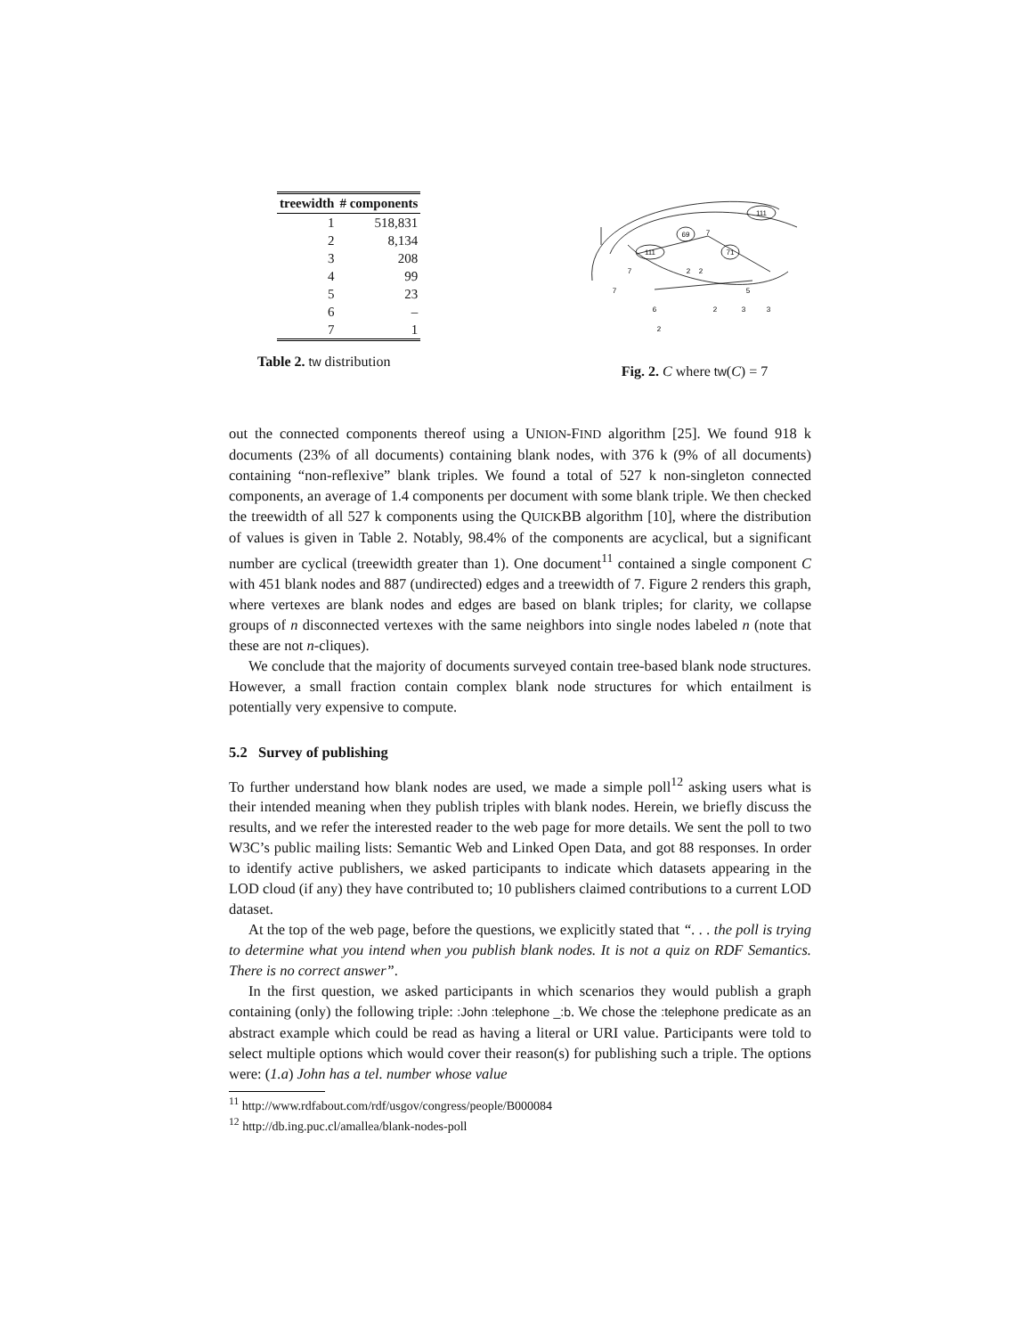| treewidth | # components |
| --- | --- |
| 1 | 518,831 |
| 2 | 8,134 |
| 3 | 208 |
| 4 | 99 |
| 5 | 23 |
| 6 | – |
| 7 | 1 |
Table 2. tw distribution
111
69
111
71
7
7
7
6
2
2
3
3
5
2
2
Fig. 2. C where tw(C) = 7
out the connected components thereof using a UNION-FIND algorithm [25]. We found 918 k documents (23% of all documents) containing blank nodes, with 376 k (9% of all documents) containing “non-reflexive” blank triples. We found a total of 527 k non-singleton connected components, an average of 1.4 components per document with some blank triple. We then checked the treewidth of all 527 k components using the QUICKBB algorithm [10], where the distribution of values is given in Table 2. Notably, 98.4% of the components are acyclical, but a significant number are cyclical (treewidth greater than 1). One document<sup>11</sup> contained a single component C with 451 blank nodes and 887 (undirected) edges and a treewidth of 7. Figure 2 renders this graph, where vertexes are blank nodes and edges are based on blank triples; for clarity, we collapse groups of n disconnected vertexes with the same neighbors into single nodes labeled n (note that these are not n-cliques).
We conclude that the majority of documents surveyed contain tree-based blank node structures. However, a small fraction contain complex blank node structures for which entailment is potentially very expensive to compute.
5.2 Survey of publishing
To further understand how blank nodes are used, we made a simple poll<sup>12</sup> asking users what is their intended meaning when they publish triples with blank nodes. Herein, we briefly discuss the results, and we refer the interested reader to the web page for more details. We sent the poll to two W3C’s public mailing lists: Semantic Web and Linked Open Data, and got 88 responses. In order to identify active publishers, we asked participants to indicate which datasets appearing in the LOD cloud (if any) they have contributed to; 10 publishers claimed contributions to a current LOD dataset.
At the top of the web page, before the questions, we explicitly stated that “. . . the poll is trying to determine what you intend when you publish blank nodes. It is not a quiz on RDF Semantics. There is no correct answer”.
In the first question, we asked participants in which scenarios they would publish a graph containing (only) the following triple: :John :telephone _:b. We chose the :telephone predicate as an abstract example which could be read as having a literal or URI value. Participants were told to select multiple options which would cover their reason(s) for publishing such a triple. The options were: (1.a) John has a tel. number whose value
<sup>11</sup> http://www.rdfabout.com/rdf/usgov/congress/people/B000084
<sup>12</sup> http://db.ing.puc.cl/amallea/blank-nodes-poll